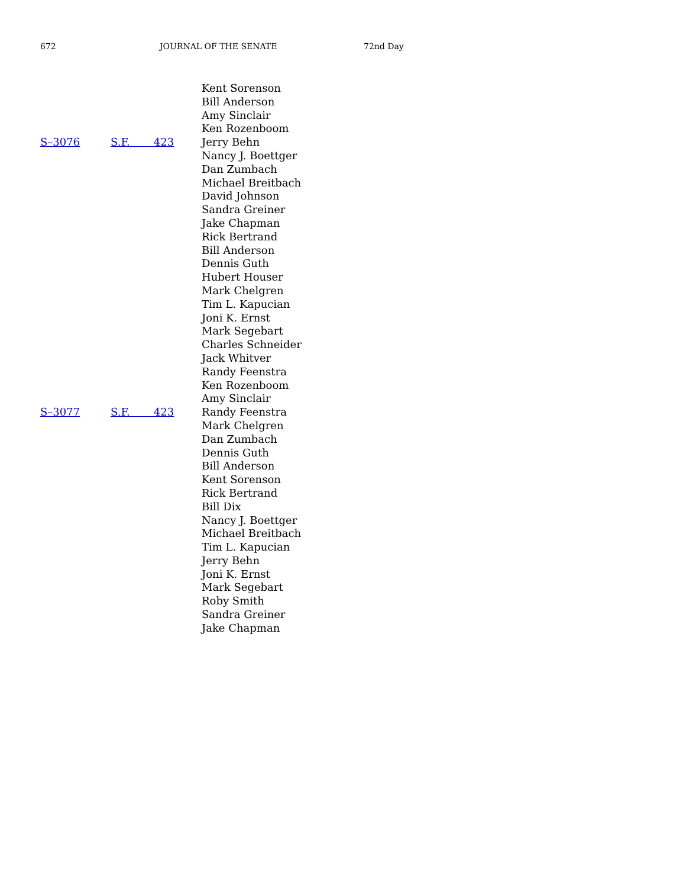672 JOURNAL OF THE SENATE 72nd Day
| | | Kent Sorenson |
| | | Bill Anderson |
| | | Amy Sinclair |
| | | Ken Rozenboom |
| S–3076 | S.F. 423 | Jerry Behn |
| | | Nancy J. Boettger |
| | | Dan Zumbach |
| | | Michael Breitbach |
| | | David Johnson |
| | | Sandra Greiner |
| | | Jake Chapman |
| | | Rick Bertrand |
| | | Bill Anderson |
| | | Dennis Guth |
| | | Hubert Houser |
| | | Mark Chelgren |
| | | Tim L. Kapucian |
| | | Joni K. Ernst |
| | | Mark Segebart |
| | | Charles Schneider |
| | | Jack Whitver |
| | | Randy Feenstra |
| | | Ken Rozenboom |
| | | Amy Sinclair |
| S–3077 | S.F. 423 | Randy Feenstra |
| | | Mark Chelgren |
| | | Dan Zumbach |
| | | Dennis Guth |
| | | Bill Anderson |
| | | Kent Sorenson |
| | | Rick Bertrand |
| | | Bill Dix |
| | | Nancy J. Boettger |
| | | Michael Breitbach |
| | | Tim L. Kapucian |
| | | Jerry Behn |
| | | Joni K. Ernst |
| | | Mark Segebart |
| | | Roby Smith |
| | | Sandra Greiner |
| | | Jake Chapman |